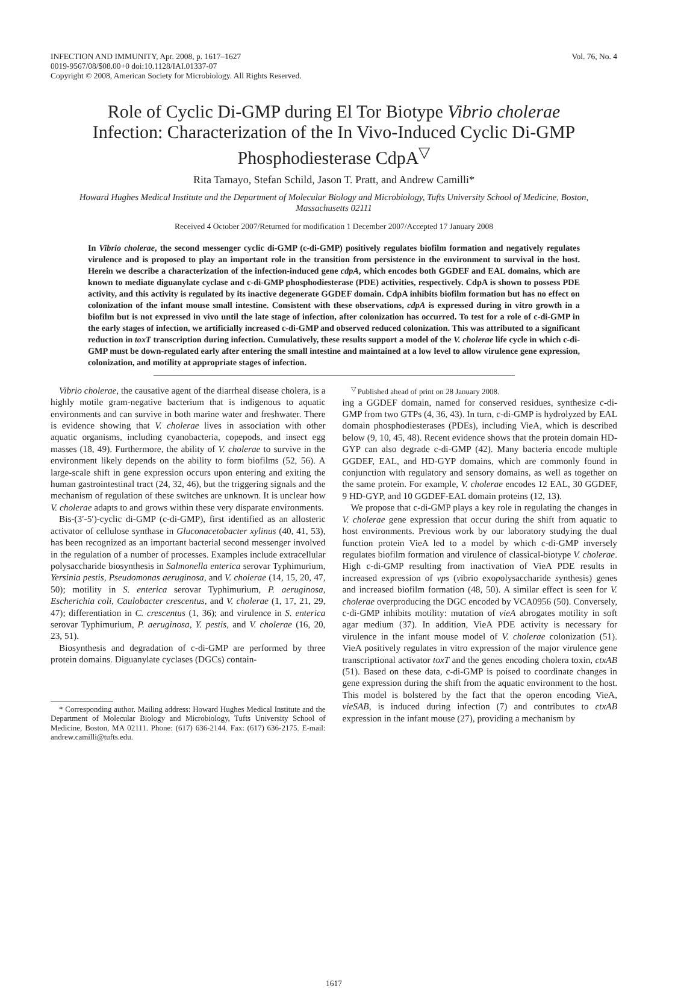INFECTION AND IMMUNITY, Apr. 2008, p. 1617–1627
0019-9567/08/$08.00+0 doi:10.1128/IAI.01337-07
Copyright © 2008, American Society for Microbiology. All Rights Reserved.
Vol. 76, No. 4
Role of Cyclic Di-GMP during El Tor Biotype Vibrio cholerae Infection: Characterization of the In Vivo-Induced Cyclic Di-GMP Phosphodiesterase CdpA<sup>▽</sup>
Rita Tamayo, Stefan Schild, Jason T. Pratt, and Andrew Camilli*
Howard Hughes Medical Institute and the Department of Molecular Biology and Microbiology, Tufts University School of Medicine, Boston, Massachusetts 02111
Received 4 October 2007/Returned for modification 1 December 2007/Accepted 17 January 2008
In Vibrio cholerae, the second messenger cyclic di-GMP (c-di-GMP) positively regulates biofilm formation and negatively regulates virulence and is proposed to play an important role in the transition from persistence in the environment to survival in the host. Herein we describe a characterization of the infection-induced gene cdpA, which encodes both GGDEF and EAL domains, which are known to mediate diguanylate cyclase and c-di-GMP phosphodiesterase (PDE) activities, respectively. CdpA is shown to possess PDE activity, and this activity is regulated by its inactive degenerate GGDEF domain. CdpA inhibits biofilm formation but has no effect on colonization of the infant mouse small intestine. Consistent with these observations, cdpA is expressed during in vitro growth in a biofilm but is not expressed in vivo until the late stage of infection, after colonization has occurred. To test for a role of c-di-GMP in the early stages of infection, we artificially increased c-di-GMP and observed reduced colonization. This was attributed to a significant reduction in toxT transcription during infection. Cumulatively, these results support a model of the V. cholerae life cycle in which c-di-GMP must be down-regulated early after entering the small intestine and maintained at a low level to allow virulence gene expression, colonization, and motility at appropriate stages of infection.
Vibrio cholerae, the causative agent of the diarrheal disease cholera, is a highly motile gram-negative bacterium that is indigenous to aquatic environments and can survive in both marine water and freshwater. There is evidence showing that V. cholerae lives in association with other aquatic organisms, including cyanobacteria, copepods, and insect egg masses (18, 49). Furthermore, the ability of V. cholerae to survive in the environment likely depends on the ability to form biofilms (52, 56). A large-scale shift in gene expression occurs upon entering and exiting the human gastrointestinal tract (24, 32, 46), but the triggering signals and the mechanism of regulation of these switches are unknown. It is unclear how V. cholerae adapts to and grows within these very disparate environments.
Bis-(3′-5′)-cyclic di-GMP (c-di-GMP), first identified as an allosteric activator of cellulose synthase in Gluconacetobacter xylinus (40, 41, 53), has been recognized as an important bacterial second messenger involved in the regulation of a number of processes. Examples include extracellular polysaccharide biosynthesis in Salmonella enterica serovar Typhimurium, Yersinia pestis, Pseudomonas aeruginosa, and V. cholerae (14, 15, 20, 47, 50); motility in S. enterica serovar Typhimurium, P. aeruginosa, Escherichia coli, Caulobacter crescentus, and V. cholerae (1, 17, 21, 29, 47); differentiation in C. crescentus (1, 36); and virulence in S. enterica serovar Typhimurium, P. aeruginosa, Y. pestis, and V. cholerae (16, 20, 23, 51).
Biosynthesis and degradation of c-di-GMP are performed by three protein domains. Diguanylate cyclases (DGCs) contain-
* Corresponding author. Mailing address: Howard Hughes Medical Institute and the Department of Molecular Biology and Microbiology, Tufts University School of Medicine, Boston, MA 02111. Phone: (617) 636-2144. Fax: (617) 636-2175. E-mail: andrew.camilli@tufts.edu.
<sup>▽</sup> Published ahead of print on 28 January 2008.
ing a GGDEF domain, named for conserved residues, synthesize c-di-GMP from two GTPs (4, 36, 43). In turn, c-di-GMP is hydrolyzed by EAL domain phosphodiesterases (PDEs), including VieA, which is described below (9, 10, 45, 48). Recent evidence shows that the protein domain HD-GYP can also degrade c-di-GMP (42). Many bacteria encode multiple GGDEF, EAL, and HD-GYP domains, which are commonly found in conjunction with regulatory and sensory domains, as well as together on the same protein. For example, V. cholerae encodes 12 EAL, 30 GGDEF, 9 HD-GYP, and 10 GGDEF-EAL domain proteins (12, 13).
We propose that c-di-GMP plays a key role in regulating the changes in V. cholerae gene expression that occur during the shift from aquatic to host environments. Previous work by our laboratory studying the dual function protein VieA led to a model by which c-di-GMP inversely regulates biofilm formation and virulence of classical-biotype V. cholerae. High c-di-GMP resulting from inactivation of VieA PDE results in increased expression of vps (vibrio exopolysaccharide synthesis) genes and increased biofilm formation (48, 50). A similar effect is seen for V. cholerae overproducing the DGC encoded by VCA0956 (50). Conversely, c-di-GMP inhibits motility: mutation of vieA abrogates motility in soft agar medium (37). In addition, VieA PDE activity is necessary for virulence in the infant mouse model of V. cholerae colonization (51). VieA positively regulates in vitro expression of the major virulence gene transcriptional activator toxT and the genes encoding cholera toxin, ctxAB (51). Based on these data, c-di-GMP is poised to coordinate changes in gene expression during the shift from the aquatic environment to the host. This model is bolstered by the fact that the operon encoding VieA, vieSAB, is induced during infection (7) and contributes to ctxAB expression in the infant mouse (27), providing a mechanism by
1617